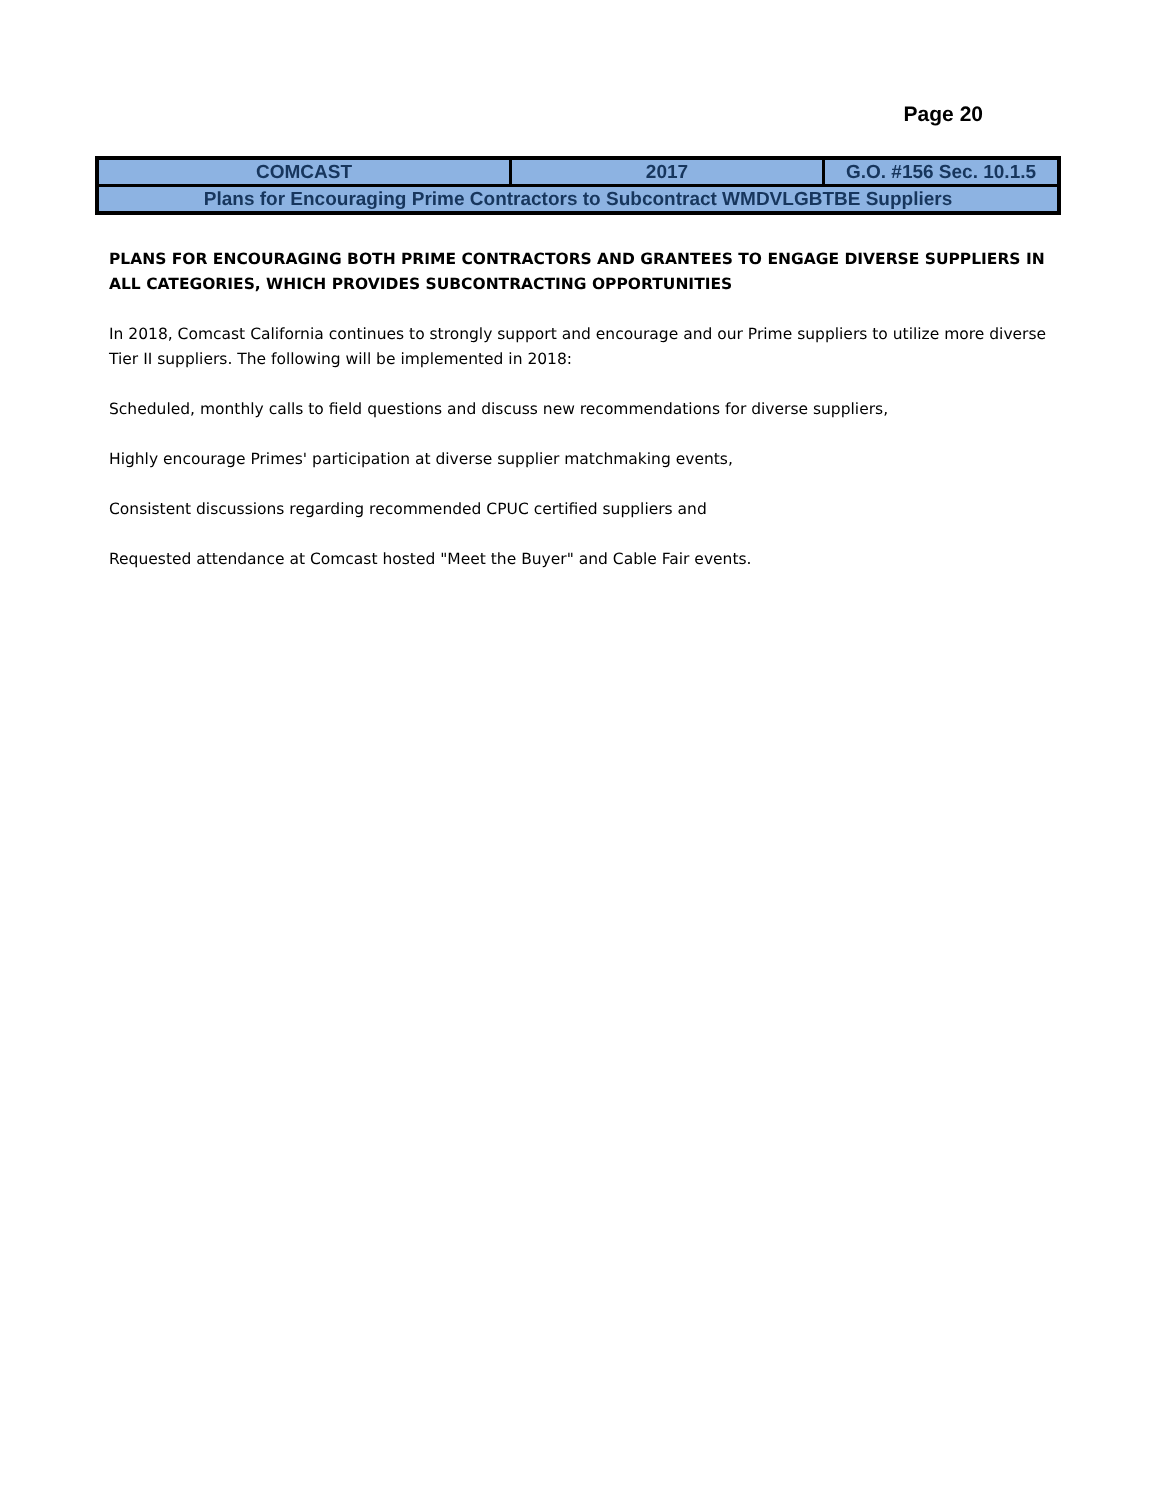Page 20
| COMCAST | 2017 | G.O. #156 Sec. 10.1.5 |
| Plans for Encouraging Prime Contractors to Subcontract WMDVLGBTBE Suppliers | | |
PLANS FOR ENCOURAGING BOTH PRIME CONTRACTORS AND GRANTEES TO ENGAGE DIVERSE SUPPLIERS IN ALL CATEGORIES, WHICH PROVIDES SUBCONTRACTING OPPORTUNITIES
In 2018, Comcast California continues to strongly support and encourage and our Prime suppliers to utilize more diverse Tier II suppliers. The following will be implemented in 2018:
Scheduled, monthly calls to field questions and discuss new recommendations for diverse suppliers,
Highly encourage Primes' participation at diverse supplier matchmaking events,
Consistent discussions regarding recommended CPUC certified suppliers and
Requested attendance at Comcast hosted "Meet the Buyer" and Cable Fair events.